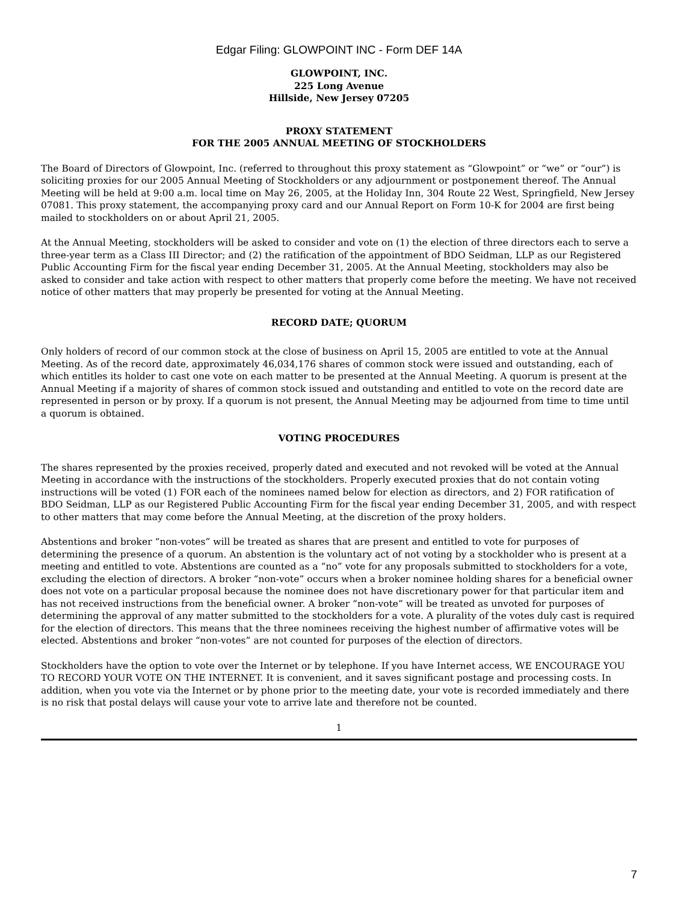Edgar Filing: GLOWPOINT INC - Form DEF 14A
GLOWPOINT, INC.
225 Long Avenue
Hillside, New Jersey 07205
PROXY STATEMENT
FOR THE 2005 ANNUAL MEETING OF STOCKHOLDERS
The Board of Directors of Glowpoint, Inc. (referred to throughout this proxy statement as “Glowpoint” or “we” or “our”) is soliciting proxies for our 2005 Annual Meeting of Stockholders or any adjournment or postponement thereof. The Annual Meeting will be held at 9:00 a.m. local time on May 26, 2005, at the Holiday Inn, 304 Route 22 West, Springfield, New Jersey 07081. This proxy statement, the accompanying proxy card and our Annual Report on Form 10-K for 2004 are first being mailed to stockholders on or about April 21, 2005.
At the Annual Meeting, stockholders will be asked to consider and vote on (1) the election of three directors each to serve a three-year term as a Class III Director; and (2) the ratification of the appointment of BDO Seidman, LLP as our Registered Public Accounting Firm for the fiscal year ending December 31, 2005. At the Annual Meeting, stockholders may also be asked to consider and take action with respect to other matters that properly come before the meeting. We have not received notice of other matters that may properly be presented for voting at the Annual Meeting.
RECORD DATE; QUORUM
Only holders of record of our common stock at the close of business on April 15, 2005 are entitled to vote at the Annual Meeting. As of the record date, approximately 46,034,176 shares of common stock were issued and outstanding, each of which entitles its holder to cast one vote on each matter to be presented at the Annual Meeting. A quorum is present at the Annual Meeting if a majority of shares of common stock issued and outstanding and entitled to vote on the record date are represented in person or by proxy. If a quorum is not present, the Annual Meeting may be adjourned from time to time until a quorum is obtained.
VOTING PROCEDURES
The shares represented by the proxies received, properly dated and executed and not revoked will be voted at the Annual Meeting in accordance with the instructions of the stockholders. Properly executed proxies that do not contain voting instructions will be voted (1) FOR each of the nominees named below for election as directors, and 2) FOR ratification of BDO Seidman, LLP as our Registered Public Accounting Firm for the fiscal year ending December 31, 2005, and with respect to other matters that may come before the Annual Meeting, at the discretion of the proxy holders.
Abstentions and broker “non-votes” will be treated as shares that are present and entitled to vote for purposes of determining the presence of a quorum. An abstention is the voluntary act of not voting by a stockholder who is present at a meeting and entitled to vote. Abstentions are counted as a “no” vote for any proposals submitted to stockholders for a vote, excluding the election of directors. A broker “non-vote” occurs when a broker nominee holding shares for a beneficial owner does not vote on a particular proposal because the nominee does not have discretionary power for that particular item and has not received instructions from the beneficial owner. A broker “non-vote” will be treated as unvoted for purposes of determining the approval of any matter submitted to the stockholders for a vote. A plurality of the votes duly cast is required for the election of directors. This means that the three nominees receiving the highest number of affirmative votes will be elected. Abstentions and broker “non-votes” are not counted for purposes of the election of directors.
Stockholders have the option to vote over the Internet or by telephone. If you have Internet access, WE ENCOURAGE YOU TO RECORD YOUR VOTE ON THE INTERNET. It is convenient, and it saves significant postage and processing costs. In addition, when you vote via the Internet or by phone prior to the meeting date, your vote is recorded immediately and there is no risk that postal delays will cause your vote to arrive late and therefore not be counted.
1
7